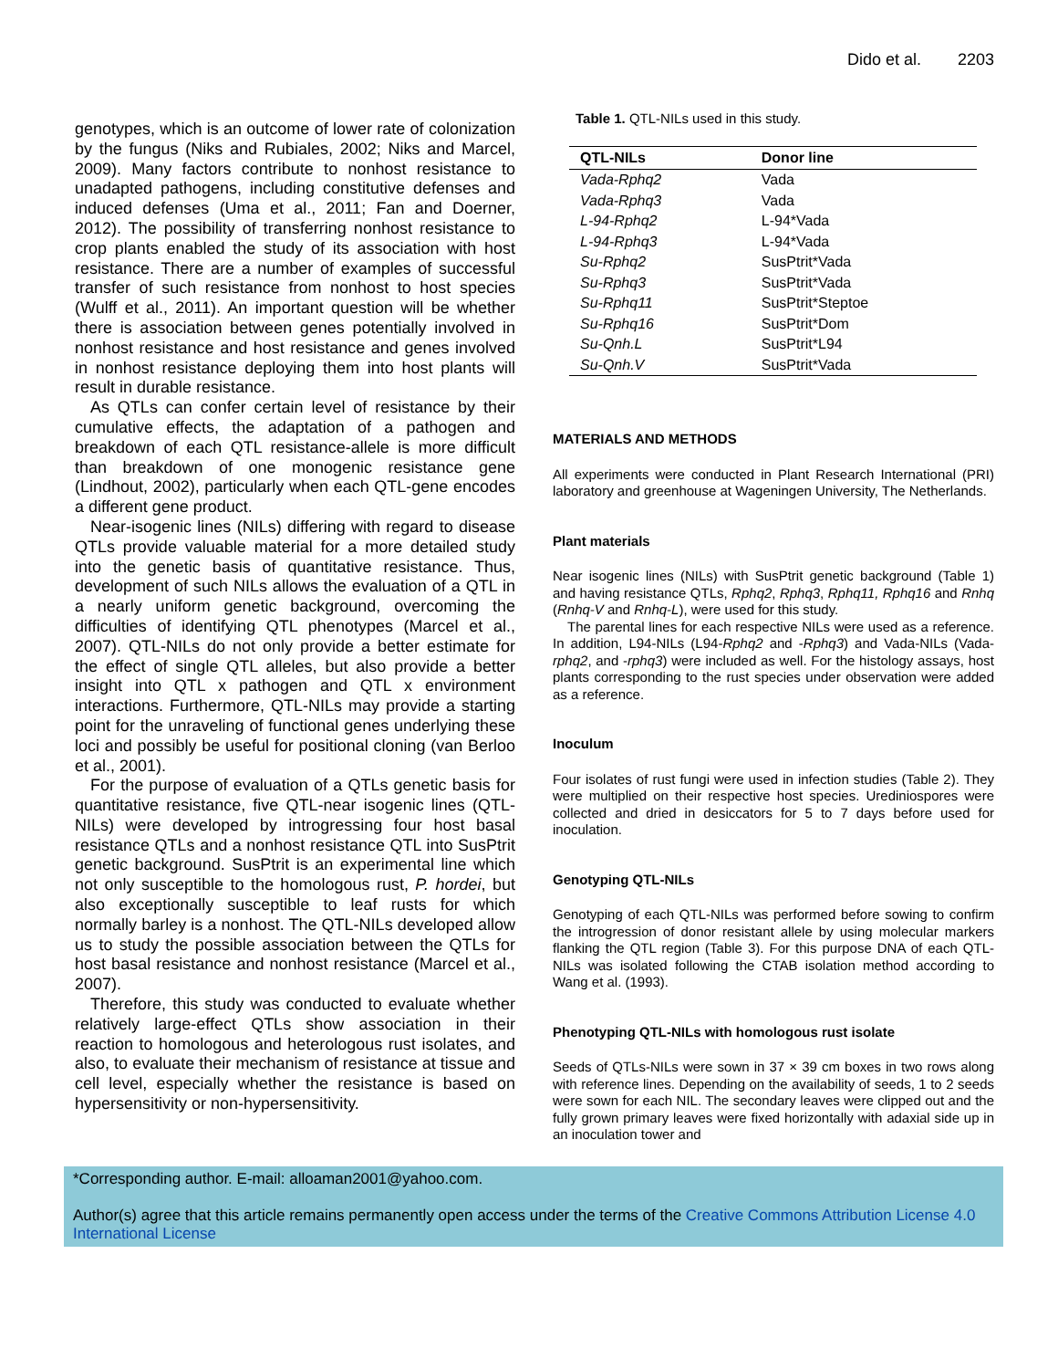Dido et al. 2203
genotypes, which is an outcome of lower rate of colonization by the fungus (Niks and Rubiales, 2002; Niks and Marcel, 2009). Many factors contribute to nonhost resistance to unadapted pathogens, including constitutive defenses and induced defenses (Uma et al., 2011; Fan and Doerner, 2012). The possibility of transferring nonhost resistance to crop plants enabled the study of its association with host resistance. There are a number of examples of successful transfer of such resistance from nonhost to host species (Wulff et al., 2011). An important question will be whether there is association between genes potentially involved in nonhost resistance and host resistance and genes involved in nonhost resistance deploying them into host plants will result in durable resistance.
As QTLs can confer certain level of resistance by their cumulative effects, the adaptation of a pathogen and breakdown of each QTL resistance-allele is more difficult than breakdown of one monogenic resistance gene (Lindhout, 2002), particularly when each QTL-gene encodes a different gene product.
Near-isogenic lines (NILs) differing with regard to disease QTLs provide valuable material for a more detailed study into the genetic basis of quantitative resistance. Thus, development of such NILs allows the evaluation of a QTL in a nearly uniform genetic background, overcoming the difficulties of identifying QTL phenotypes (Marcel et al., 2007). QTL-NILs do not only provide a better estimate for the effect of single QTL alleles, but also provide a better insight into QTL x pathogen and QTL x environment interactions. Furthermore, QTL-NILs may provide a starting point for the unraveling of functional genes underlying these loci and possibly be useful for positional cloning (van Berloo et al., 2001).
For the purpose of evaluation of a QTLs genetic basis for quantitative resistance, five QTL-near isogenic lines (QTL-NILs) were developed by introgressing four host basal resistance QTLs and a nonhost resistance QTL into SusPtrit genetic background. SusPtrit is an experimental line which not only susceptible to the homologous rust, P. hordei, but also exceptionally susceptible to leaf rusts for which normally barley is a nonhost. The QTL-NILs developed allow us to study the possible association between the QTLs for host basal resistance and nonhost resistance (Marcel et al., 2007).
Therefore, this study was conducted to evaluate whether relatively large-effect QTLs show association in their reaction to homologous and heterologous rust isolates, and also, to evaluate their mechanism of resistance at tissue and cell level, especially whether the resistance is based on hypersensitivity or non-hypersensitivity.
Table 1. QTL-NILs used in this study.
| QTL-NILs | Donor line |
| --- | --- |
| Vada-Rphq2 | Vada |
| Vada-Rphq3 | Vada |
| L-94-Rphq2 | L-94*Vada |
| L-94-Rphq3 | L-94*Vada |
| Su-Rphq2 | SusPtrit*Vada |
| Su-Rphq3 | SusPtrit*Vada |
| Su-Rphq11 | SusPtrit*Steptoe |
| Su-Rphq16 | SusPtrit*Dom |
| Su-Qnh.L | SusPtrit*L94 |
| Su-Qnh.V | SusPtrit*Vada |
MATERIALS AND METHODS
All experiments were conducted in Plant Research International (PRI) laboratory and greenhouse at Wageningen University, The Netherlands.
Plant materials
Near isogenic lines (NILs) with SusPtrit genetic background (Table 1) and having resistance QTLs, Rphq2, Rphq3, Rphq11, Rphq16 and Rnhq (Rnhq-V and Rnhq-L), were used for this study.
The parental lines for each respective NILs were used as a reference. In addition, L94-NILs (L94-Rphq2 and -Rphq3) and Vada-NILs (Vada-rphq2, and -rphq3) were included as well. For the histology assays, host plants corresponding to the rust species under observation were added as a reference.
Inoculum
Four isolates of rust fungi were used in infection studies (Table 2). They were multiplied on their respective host species. Urediniospores were collected and dried in desiccators for 5 to 7 days before used for inoculation.
Genotyping QTL-NILs
Genotyping of each QTL-NILs was performed before sowing to confirm the introgression of donor resistant allele by using molecular markers flanking the QTL region (Table 3). For this purpose DNA of each QTL-NILs was isolated following the CTAB isolation method according to Wang et al. (1993).
Phenotyping QTL-NILs with homologous rust isolate
Seeds of QTLs-NILs were sown in 37 × 39 cm boxes in two rows along with reference lines. Depending on the availability of seeds, 1 to 2 seeds were sown for each NIL. The secondary leaves were clipped out and the fully grown primary leaves were fixed horizontally with adaxial side up in an inoculation tower and
*Corresponding author. E-mail: alloaman2001@yahoo.com.
Author(s) agree that this article remains permanently open access under the terms of the Creative Commons Attribution License 4.0 International License